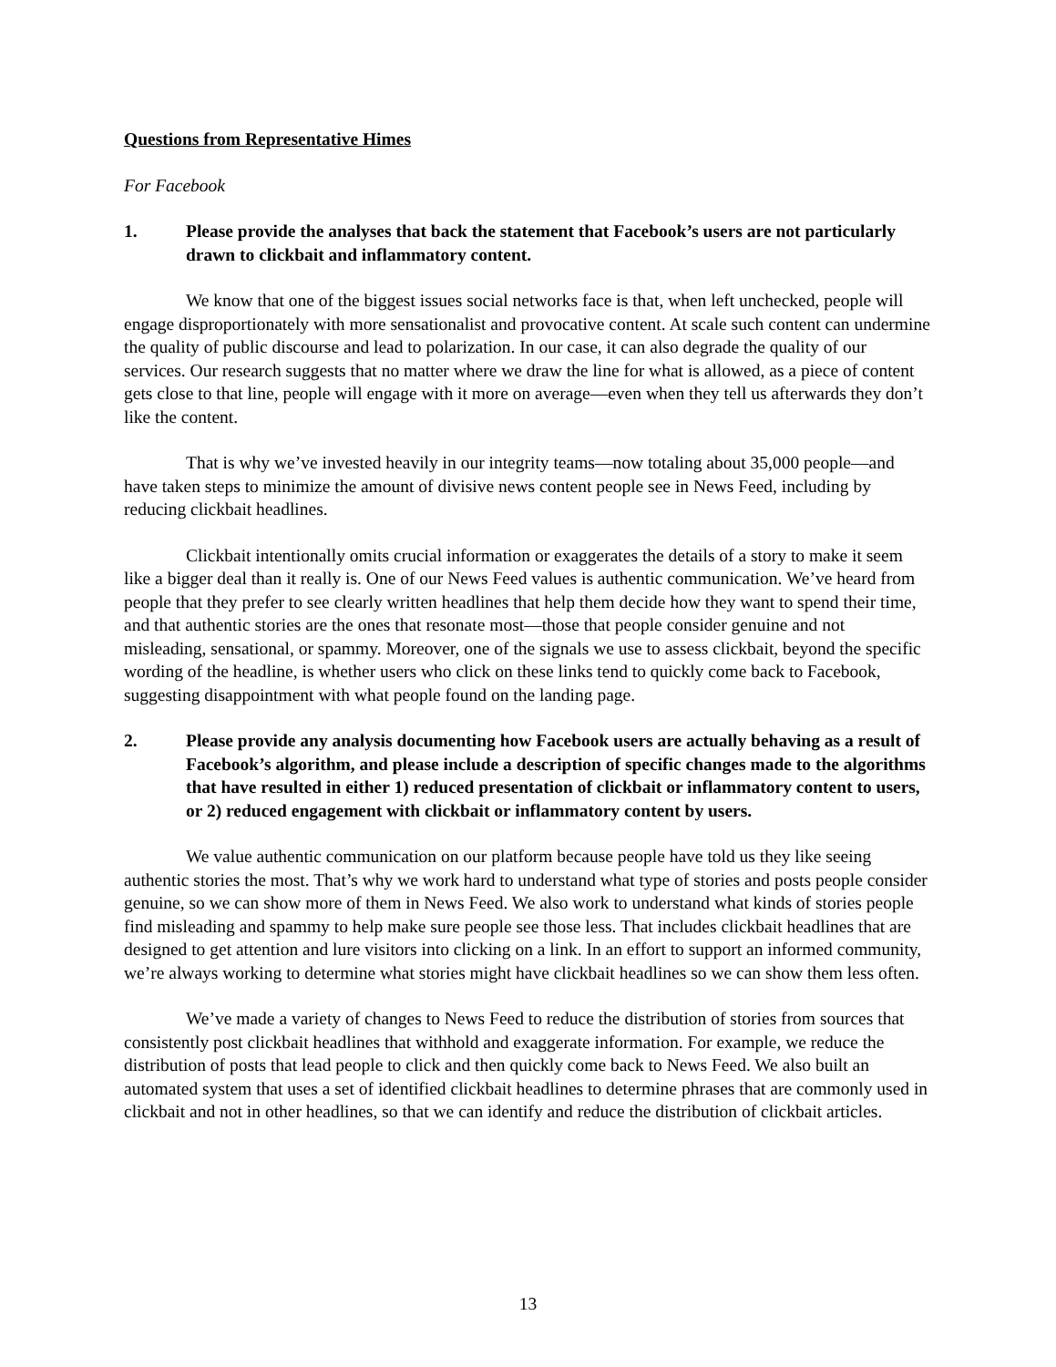Questions from Representative Himes
For Facebook
1. Please provide the analyses that back the statement that Facebook’s users are not particularly drawn to clickbait and inflammatory content.
We know that one of the biggest issues social networks face is that, when left unchecked, people will engage disproportionately with more sensationalist and provocative content. At scale such content can undermine the quality of public discourse and lead to polarization. In our case, it can also degrade the quality of our services. Our research suggests that no matter where we draw the line for what is allowed, as a piece of content gets close to that line, people will engage with it more on average—even when they tell us afterwards they don’t like the content.
That is why we’ve invested heavily in our integrity teams—now totaling about 35,000 people—and have taken steps to minimize the amount of divisive news content people see in News Feed, including by reducing clickbait headlines.
Clickbait intentionally omits crucial information or exaggerates the details of a story to make it seem like a bigger deal than it really is. One of our News Feed values is authentic communication. We’ve heard from people that they prefer to see clearly written headlines that help them decide how they want to spend their time, and that authentic stories are the ones that resonate most—those that people consider genuine and not misleading, sensational, or spammy. Moreover, one of the signals we use to assess clickbait, beyond the specific wording of the headline, is whether users who click on these links tend to quickly come back to Facebook, suggesting disappointment with what people found on the landing page.
2. Please provide any analysis documenting how Facebook users are actually behaving as a result of Facebook’s algorithm, and please include a description of specific changes made to the algorithms that have resulted in either 1) reduced presentation of clickbait or inflammatory content to users, or 2) reduced engagement with clickbait or inflammatory content by users.
We value authentic communication on our platform because people have told us they like seeing authentic stories the most. That’s why we work hard to understand what type of stories and posts people consider genuine, so we can show more of them in News Feed. We also work to understand what kinds of stories people find misleading and spammy to help make sure people see those less. That includes clickbait headlines that are designed to get attention and lure visitors into clicking on a link. In an effort to support an informed community, we’re always working to determine what stories might have clickbait headlines so we can show them less often.
We’ve made a variety of changes to News Feed to reduce the distribution of stories from sources that consistently post clickbait headlines that withhold and exaggerate information. For example, we reduce the distribution of posts that lead people to click and then quickly come back to News Feed. We also built an automated system that uses a set of identified clickbait headlines to determine phrases that are commonly used in clickbait and not in other headlines, so that we can identify and reduce the distribution of clickbait articles.
13